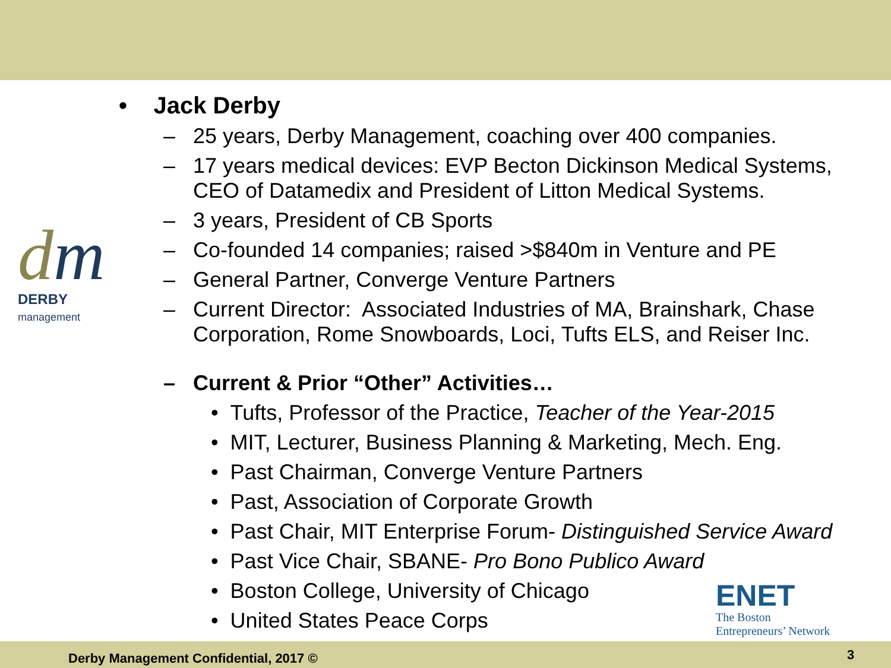dm
DERBY management
• Jack Derby
– 25 years, Derby Management, coaching over 400 companies.
– 17 years medical devices: EVP Becton Dickinson Medical Systems, CEO of Datamedix and President of Litton Medical Systems.
– 3 years, President of CB Sports
– Co-founded 14 companies; raised >$840m in Venture and PE
– General Partner, Converge Venture Partners
– Current Director: Associated Industries of MA, Brainshark, Chase Corporation, Rome Snowboards, Loci, Tufts ELS, and Reiser Inc.
– Current & Prior “Other” Activities…
• Tufts, Professor of the Practice, Teacher of the Year-2015
• MIT, Lecturer, Business Planning & Marketing, Mech. Eng.
• Past Chairman, Converge Venture Partners
• Past, Association of Corporate Growth
• Past Chair, MIT Enterprise Forum- Distinguished Service Award
• Past Vice Chair, SBANE- Pro Bono Publico Award
• Boston College, University of Chicago
• United States Peace Corps
ENET
The Boston
Entrepreneurs’ Network
Derby Management Confidential, 2017 ©
3